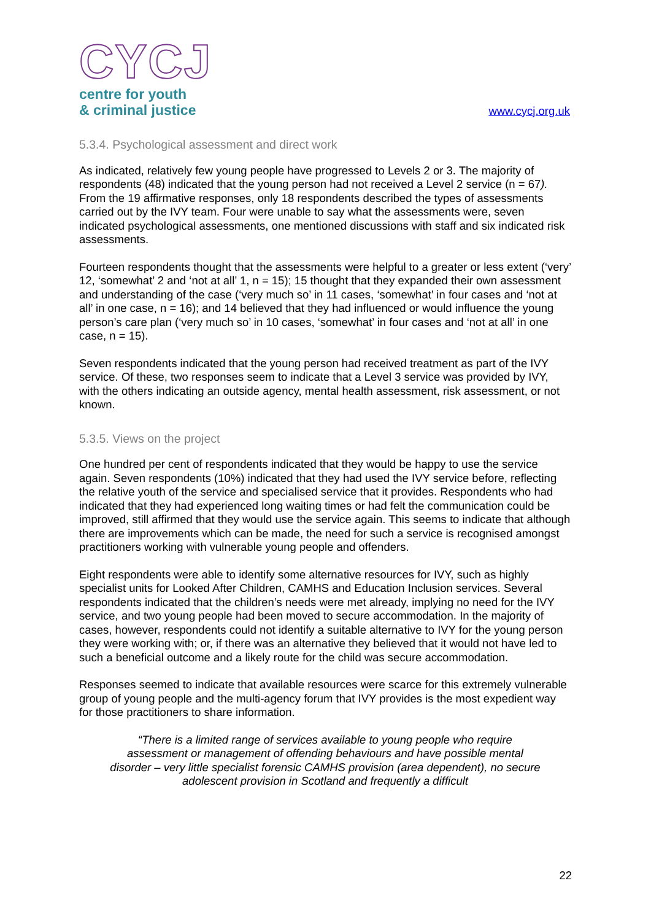CYCJ
centre for youth
& criminal justice
www.cycj.org.uk
5.3.4. Psychological assessment and direct work
As indicated, relatively few young people have progressed to Levels 2 or 3. The majority of respondents (48) indicated that the young person had not received a Level 2 service (n = 67). From the 19 affirmative responses, only 18 respondents described the types of assessments carried out by the IVY team. Four were unable to say what the assessments were, seven indicated psychological assessments, one mentioned discussions with staff and six indicated risk assessments.
Fourteen respondents thought that the assessments were helpful to a greater or less extent (‘very’ 12, ‘somewhat’ 2 and ‘not at all’ 1, n = 15); 15 thought that they expanded their own assessment and understanding of the case (‘very much so’ in 11 cases, ‘somewhat’ in four cases and ‘not at all’ in one case, n = 16); and 14 believed that they had influenced or would influence the young person’s care plan (‘very much so’ in 10 cases, ‘somewhat’ in four cases and ‘not at all’ in one case, n = 15).
Seven respondents indicated that the young person had received treatment as part of the IVY service. Of these, two responses seem to indicate that a Level 3 service was provided by IVY, with the others indicating an outside agency, mental health assessment, risk assessment, or not known.
5.3.5. Views on the project
One hundred per cent of respondents indicated that they would be happy to use the service again. Seven respondents (10%) indicated that they had used the IVY service before, reflecting the relative youth of the service and specialised service that it provides. Respondents who had indicated that they had experienced long waiting times or had felt the communication could be improved, still affirmed that they would use the service again. This seems to indicate that although there are improvements which can be made, the need for such a service is recognised amongst practitioners working with vulnerable young people and offenders.
Eight respondents were able to identify some alternative resources for IVY, such as highly specialist units for Looked After Children, CAMHS and Education Inclusion services. Several respondents indicated that the children’s needs were met already, implying no need for the IVY service, and two young people had been moved to secure accommodation. In the majority of cases, however, respondents could not identify a suitable alternative to IVY for the young person they were working with; or, if there was an alternative they believed that it would not have led to such a beneficial outcome and a likely route for the child was secure accommodation.
Responses seemed to indicate that available resources were scarce for this extremely vulnerable group of young people and the multi-agency forum that IVY provides is the most expedient way for those practitioners to share information.
“There is a limited range of services available to young people who require assessment or management of offending behaviours and have possible mental disorder – very little specialist forensic CAMHS provision (area dependent), no secure adolescent provision in Scotland and frequently a difficult
22